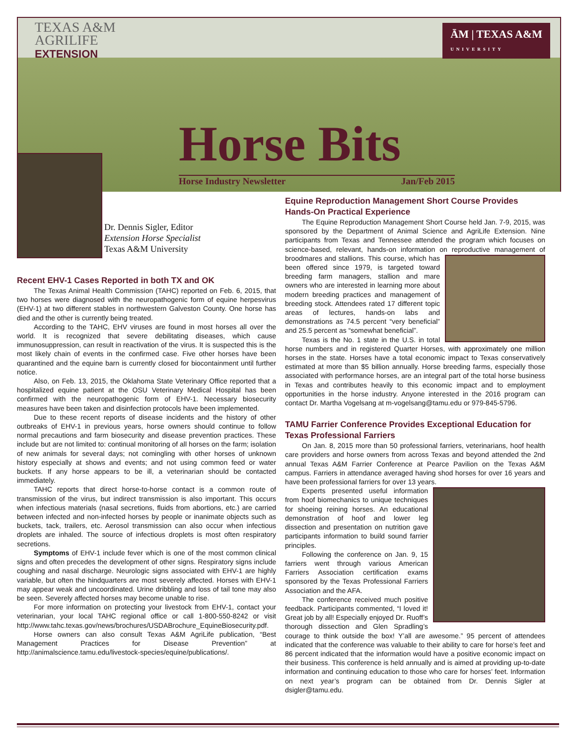TEXAS A&M
AGRILIFE
EXTENSION
ĀM | TEXAS A&M
UNIVERSITY
Horse Bits
Horse Industry Newsletter Jan/Feb 2015
Dr. Dennis Sigler, Editor
Extension Horse Specialist
Texas A&M University
Recent EHV-1 Cases Reported in both TX and OK
The Texas Animal Health Commission (TAHC) reported on Feb. 6, 2015, that two horses were diagnosed with the neuropathogenic form of equine herpesvirus (EHV-1) at two different stables in northwestern Galveston County. One horse has died and the other is currently being treated.
According to the TAHC, EHV viruses are found in most horses all over the world. It is recognized that severe debilitating diseases, which cause immunosuppression, can result in reactivation of the virus. It is suspected this is the most likely chain of events in the confirmed case. Five other horses have been quarantined and the equine barn is currently closed for biocontainment until further notice.
Also, on Feb. 13, 2015, the Oklahoma State Veterinary Office reported that a hospitalized equine patient at the OSU Veterinary Medical Hospital has been confirmed with the neuropathogenic form of EHV-1. Necessary biosecurity measures have been taken and disinfection protocols have been implemented.
Due to these recent reports of disease incidents and the history of other outbreaks of EHV-1 in previous years, horse owners should continue to follow normal precautions and farm biosecurity and disease prevention practices. These include but are not limited to: continual monitoring of all horses on the farm; isolation of new animals for several days; not comingling with other horses of unknown history especially at shows and events; and not using common feed or water buckets. If any horse appears to be ill, a veterinarian should be contacted immediately.
TAHC reports that direct horse-to-horse contact is a common route of transmission of the virus, but indirect transmission is also important. This occurs when infectious materials (nasal secretions, fluids from abortions, etc.) are carried between infected and non-infected horses by people or inanimate objects such as buckets, tack, trailers, etc. Aerosol transmission can also occur when infectious droplets are inhaled. The source of infectious droplets is most often respiratory secretions.
Symptoms of EHV-1 include fever which is one of the most common clinical signs and often precedes the development of other signs. Respiratory signs include coughing and nasal discharge. Neurologic signs associated with EHV-1 are highly variable, but often the hindquarters are most severely affected. Horses with EHV-1 may appear weak and uncoordinated. Urine dribbling and loss of tail tone may also be seen. Severely affected horses may become unable to rise.
For more information on protecting your livestock from EHV-1, contact your veterinarian, your local TAHC regional office or call 1-800-550-8242 or visit http://www.tahc.texas.gov/news/brochures/USDABrochure_EquineBiosecurity.pdf.
Horse owners can also consult Texas A&M AgriLife publication, “Best Management Practices for Disease Prevention” at http://animalscience.tamu.edu/livestock-species/equine/publications/.
Equine Reproduction Management Short Course Provides Hands-On Practical Experience
The Equine Reproduction Management Short Course held Jan. 7-9, 2015, was sponsored by the Department of Animal Science and AgriLife Extension. Nine participants from Texas and Tennessee attended the program which focuses on science-based, relevant, hands-on information on reproductive management of broodmares and stallions. This course, which has been offered since 1979, is targeted toward breeding farm managers, stallion and mare owners who are interested in learning more about modern breeding practices and management of breeding stock. Attendees rated 17 different topic areas of lectures, hands-on labs and demonstrations as 74.5 percent “very beneficial” and 25.5 percent as “somewhat beneficial”.
Texas is the No. 1 state in the U.S. in total horse numbers and in registered Quarter Horses, with approximately one million horses in the state. Horses have a total economic impact to Texas conservatively estimated at more than $5 billion annually. Horse breeding farms, especially those associated with performance horses, are an integral part of the total horse business in Texas and contributes heavily to this economic impact and to employment opportunities in the horse industry. Anyone interested in the 2016 program can contact Dr. Martha Vogelsang at m-vogelsang@tamu.edu or 979-845-5796.
TAMU Farrier Conference Provides Exceptional Education for Texas Professional Farriers
On Jan. 8, 2015 more than 50 professional farriers, veterinarians, hoof health care providers and horse owners from across Texas and beyond attended the 2nd annual Texas A&M Farrier Conference at Pearce Pavilion on the Texas A&M campus. Farriers in attendance averaged having shod horses for over 16 years and have been professional farriers for over 13 years.
Experts presented useful information from hoof biomechanics to unique techniques for shoeing reining horses. An educational demonstration of hoof and lower leg dissection and presentation on nutrition gave participants information to build sound farrier principles.
Following the conference on Jan. 9, 15 farriers went through various American Farriers Association certification exams sponsored by the Texas Professional Farriers Association and the AFA.
The conference received much positive feedback. Participants commented, “I loved it! Great job by all! Especially enjoyed Dr. Ruoff’s thorough dissection and Glen Spradling’s courage to think outside the box! Y’all are awesome.” 95 percent of attendees indicated that the conference was valuable to their ability to care for horse’s feet and 86 percent indicated that the information would have a positive economic impact on their business. This conference is held annually and is aimed at providing up-to-date information and continuing education to those who care for horses’ feet. Information on next year’s program can be obtained from Dr. Dennis Sigler at dsigler@tamu.edu.